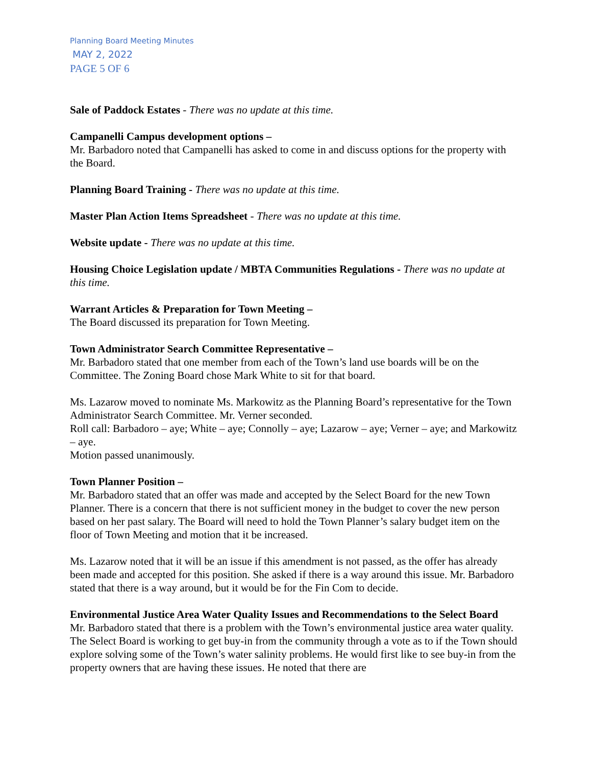Planning Board Meeting Minutes
MAY 2, 2022
PAGE 5 OF 6
Sale of Paddock Estates - There was no update at this time.
Campanelli Campus development options –
Mr. Barbadoro noted that Campanelli has asked to come in and discuss options for the property with the Board.
Planning Board Training - There was no update at this time.
Master Plan Action Items Spreadsheet - There was no update at this time.
Website update - There was no update at this time.
Housing Choice Legislation update / MBTA Communities Regulations - There was no update at this time.
Warrant Articles & Preparation for Town Meeting –
The Board discussed its preparation for Town Meeting.
Town Administrator Search Committee Representative –
Mr. Barbadoro stated that one member from each of the Town’s land use boards will be on the Committee. The Zoning Board chose Mark White to sit for that board.
Ms. Lazarow moved to nominate Ms. Markowitz as the Planning Board’s representative for the Town Administrator Search Committee. Mr. Verner seconded.
Roll call: Barbadoro – aye; White – aye; Connolly – aye; Lazarow – aye; Verner – aye; and Markowitz – aye.
Motion passed unanimously.
Town Planner Position –
Mr. Barbadoro stated that an offer was made and accepted by the Select Board for the new Town Planner. There is a concern that there is not sufficient money in the budget to cover the new person based on her past salary. The Board will need to hold the Town Planner’s salary budget item on the floor of Town Meeting and motion that it be increased.
Ms. Lazarow noted that it will be an issue if this amendment is not passed, as the offer has already been made and accepted for this position. She asked if there is a way around this issue. Mr. Barbadoro stated that there is a way around, but it would be for the Fin Com to decide.
Environmental Justice Area Water Quality Issues and Recommendations to the Select Board
Mr. Barbadoro stated that there is a problem with the Town’s environmental justice area water quality. The Select Board is working to get buy-in from the community through a vote as to if the Town should explore solving some of the Town’s water salinity problems. He would first like to see buy-in from the property owners that are having these issues. He noted that there are